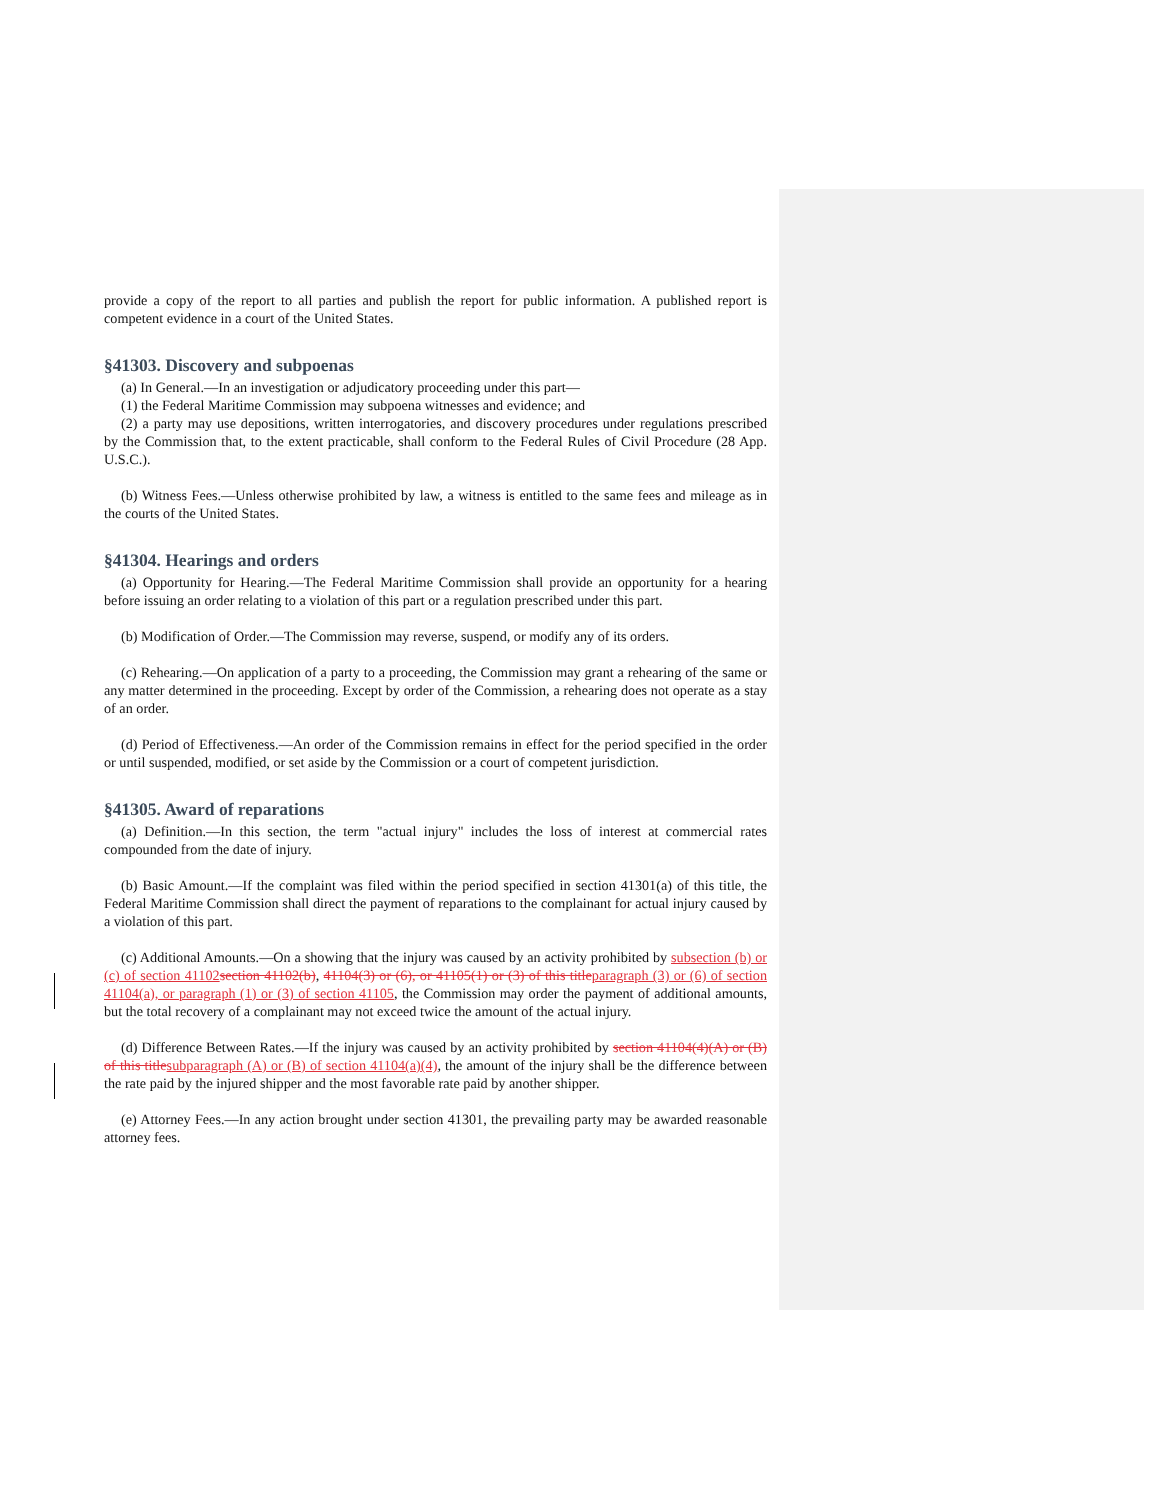provide a copy of the report to all parties and publish the report for public information. A published report is competent evidence in a court of the United States.
§41303. Discovery and subpoenas
(a) In General.—In an investigation or adjudicatory proceeding under this part—
(1) the Federal Maritime Commission may subpoena witnesses and evidence; and
(2) a party may use depositions, written interrogatories, and discovery procedures under regulations prescribed by the Commission that, to the extent practicable, shall conform to the Federal Rules of Civil Procedure (28 App. U.S.C.).
(b) Witness Fees.—Unless otherwise prohibited by law, a witness is entitled to the same fees and mileage as in the courts of the United States.
§41304. Hearings and orders
(a) Opportunity for Hearing.—The Federal Maritime Commission shall provide an opportunity for a hearing before issuing an order relating to a violation of this part or a regulation prescribed under this part.
(b) Modification of Order.—The Commission may reverse, suspend, or modify any of its orders.
(c) Rehearing.—On application of a party to a proceeding, the Commission may grant a rehearing of the same or any matter determined in the proceeding. Except by order of the Commission, a rehearing does not operate as a stay of an order.
(d) Period of Effectiveness.—An order of the Commission remains in effect for the period specified in the order or until suspended, modified, or set aside by the Commission or a court of competent jurisdiction.
§41305. Award of reparations
(a) Definition.—In this section, the term "actual injury" includes the loss of interest at commercial rates compounded from the date of injury.
(b) Basic Amount.—If the complaint was filed within the period specified in section 41301(a) of this title, the Federal Maritime Commission shall direct the payment of reparations to the complainant for actual injury caused by a violation of this part.
(c) Additional Amounts.—On a showing that the injury was caused by an activity prohibited by subsection (b) or (c) of section 41102 section 41102(b), 41104(3) or (6), or 41105(1) or (3) of this title paragraph (3) or (6) of section 41104(a), or paragraph (1) or (3) of section 41105, the Commission may order the payment of additional amounts, but the total recovery of a complainant may not exceed twice the amount of the actual injury.
(d) Difference Between Rates.—If the injury was caused by an activity prohibited by section 41104(4)(A) or (B) of this title subparagraph (A) or (B) of section 41104(a)(4), the amount of the injury shall be the difference between the rate paid by the injured shipper and the most favorable rate paid by another shipper.
(e) Attorney Fees.—In any action brought under section 41301, the prevailing party may be awarded reasonable attorney fees.